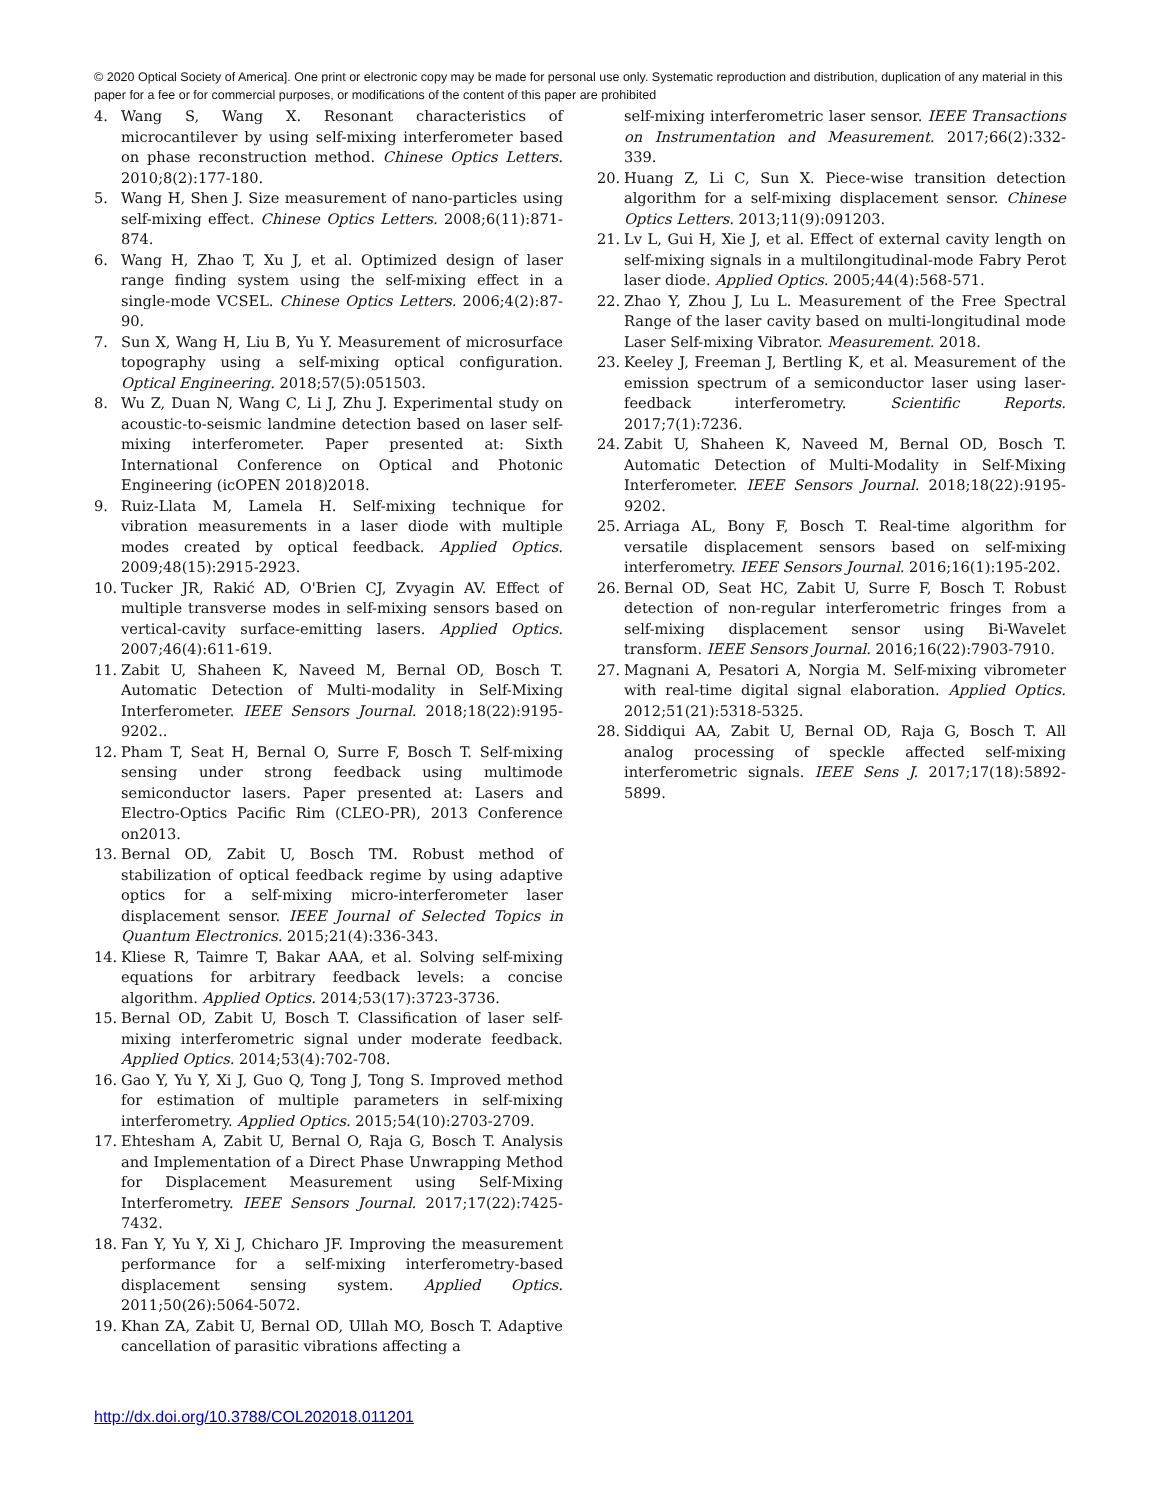© 2020 Optical Society of America]. One print or electronic copy may be made for personal use only. Systematic reproduction and distribution, duplication of any material in this paper for a fee or for commercial purposes, or modifications of the content of this paper are prohibited
4. Wang S, Wang X. Resonant characteristics of microcantilever by using self-mixing interferometer based on phase reconstruction method. Chinese Optics Letters. 2010;8(2):177-180.
5. Wang H, Shen J. Size measurement of nano-particles using self-mixing effect. Chinese Optics Letters. 2008;6(11):871-874.
6. Wang H, Zhao T, Xu J, et al. Optimized design of laser range finding system using the self-mixing effect in a single-mode VCSEL. Chinese Optics Letters. 2006;4(2):87-90.
7. Sun X, Wang H, Liu B, Yu Y. Measurement of microsurface topography using a self-mixing optical configuration. Optical Engineering. 2018;57(5):051503.
8. Wu Z, Duan N, Wang C, Li J, Zhu J. Experimental study on acoustic-to-seismic landmine detection based on laser self-mixing interferometer. Paper presented at: Sixth International Conference on Optical and Photonic Engineering (icOPEN 2018)2018.
9. Ruiz-Llata M, Lamela H. Self-mixing technique for vibration measurements in a laser diode with multiple modes created by optical feedback. Applied Optics. 2009;48(15):2915-2923.
10. Tucker JR, Rakić AD, O'Brien CJ, Zvyagin AV. Effect of multiple transverse modes in self-mixing sensors based on vertical-cavity surface-emitting lasers. Applied Optics. 2007;46(4):611-619.
11. Zabit U, Shaheen K, Naveed M, Bernal OD, Bosch T. Automatic Detection of Multi-modality in Self-Mixing Interferometer. IEEE Sensors Journal. 2018;18(22):9195-9202..
12. Pham T, Seat H, Bernal O, Surre F, Bosch T. Self-mixing sensing under strong feedback using multimode semiconductor lasers. Paper presented at: Lasers and Electro-Optics Pacific Rim (CLEO-PR), 2013 Conference on2013.
13. Bernal OD, Zabit U, Bosch TM. Robust method of stabilization of optical feedback regime by using adaptive optics for a self-mixing micro-interferometer laser displacement sensor. IEEE Journal of Selected Topics in Quantum Electronics. 2015;21(4):336-343.
14. Kliese R, Taimre T, Bakar AAA, et al. Solving self-mixing equations for arbitrary feedback levels: a concise algorithm. Applied Optics. 2014;53(17):3723-3736.
15. Bernal OD, Zabit U, Bosch T. Classification of laser self-mixing interferometric signal under moderate feedback. Applied Optics. 2014;53(4):702-708.
16. Gao Y, Yu Y, Xi J, Guo Q, Tong J, Tong S. Improved method for estimation of multiple parameters in self-mixing interferometry. Applied Optics. 2015;54(10):2703-2709.
17. Ehtesham A, Zabit U, Bernal O, Raja G, Bosch T. Analysis and Implementation of a Direct Phase Unwrapping Method for Displacement Measurement using Self-Mixing Interferometry. IEEE Sensors Journal. 2017;17(22):7425-7432.
18. Fan Y, Yu Y, Xi J, Chicharo JF. Improving the measurement performance for a self-mixing interferometry-based displacement sensing system. Applied Optics. 2011;50(26):5064-5072.
19. Khan ZA, Zabit U, Bernal OD, Ullah MO, Bosch T. Adaptive cancellation of parasitic vibrations affecting a
self-mixing interferometric laser sensor. IEEE Transactions on Instrumentation and Measurement. 2017;66(2):332-339.
20. Huang Z, Li C, Sun X. Piece-wise transition detection algorithm for a self-mixing displacement sensor. Chinese Optics Letters. 2013;11(9):091203.
21. Lv L, Gui H, Xie J, et al. Effect of external cavity length on self-mixing signals in a multilongitudinal-mode Fabry Perot laser diode. Applied Optics. 2005;44(4):568-571.
22. Zhao Y, Zhou J, Lu L. Measurement of the Free Spectral Range of the laser cavity based on multi-longitudinal mode Laser Self-mixing Vibrator. Measurement. 2018.
23. Keeley J, Freeman J, Bertling K, et al. Measurement of the emission spectrum of a semiconductor laser using laser-feedback interferometry. Scientific Reports. 2017;7(1):7236.
24. Zabit U, Shaheen K, Naveed M, Bernal OD, Bosch T. Automatic Detection of Multi-Modality in Self-Mixing Interferometer. IEEE Sensors Journal. 2018;18(22):9195-9202.
25. Arriaga AL, Bony F, Bosch T. Real-time algorithm for versatile displacement sensors based on self-mixing interferometry. IEEE Sensors Journal. 2016;16(1):195-202.
26. Bernal OD, Seat HC, Zabit U, Surre F, Bosch T. Robust detection of non-regular interferometric fringes from a self-mixing displacement sensor using Bi-Wavelet transform. IEEE Sensors Journal. 2016;16(22):7903-7910.
27. Magnani A, Pesatori A, Norgia M. Self-mixing vibrometer with real-time digital signal elaboration. Applied Optics. 2012;51(21):5318-5325.
28. Siddiqui AA, Zabit U, Bernal OD, Raja G, Bosch T. All analog processing of speckle affected self-mixing interferometric signals. IEEE Sens J. 2017;17(18):5892-5899.
http://dx.doi.org/10.3788/COL202018.011201